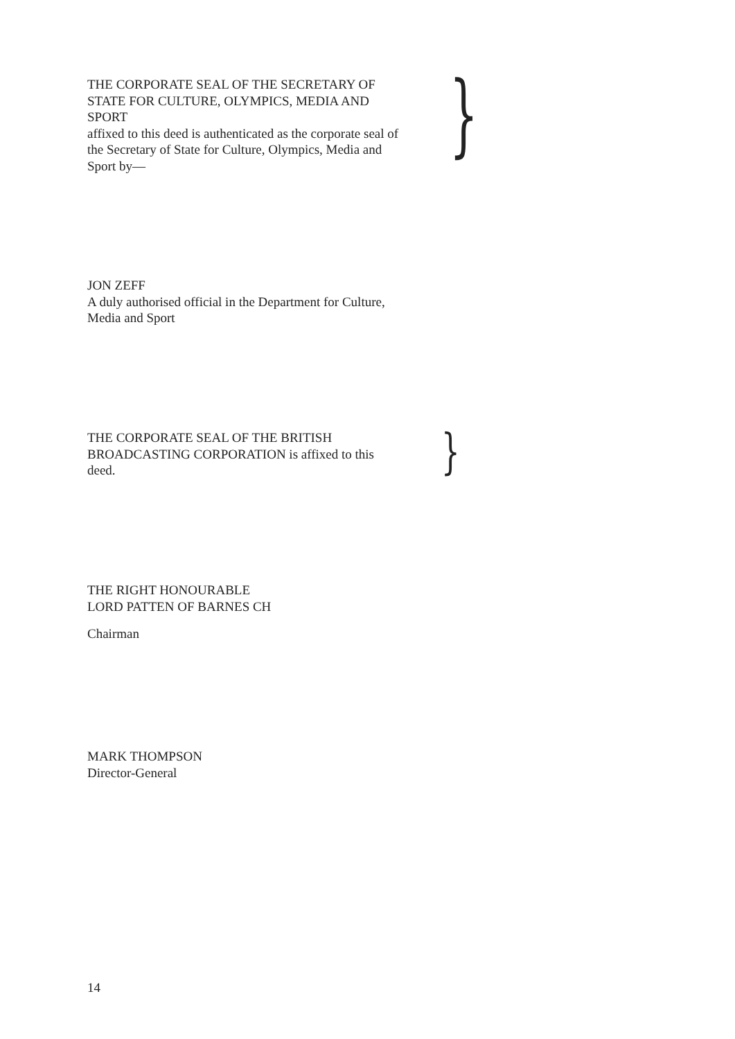THE CORPORATE SEAL OF THE SECRETARY OF STATE FOR CULTURE, OLYMPICS, MEDIA AND SPORT
affixed to this deed is authenticated as the corporate seal of the Secretary of State for Culture, Olympics, Media and Sport by—
}
JON ZEFF
A duly authorised official in the Department for Culture,
Media and Sport
THE CORPORATE SEAL OF THE BRITISH BROADCASTING CORPORATION is affixed to this deed.
}
THE RIGHT HONOURABLE
LORD PATTEN OF BARNES CH
Chairman
MARK THOMPSON
Director-General
14